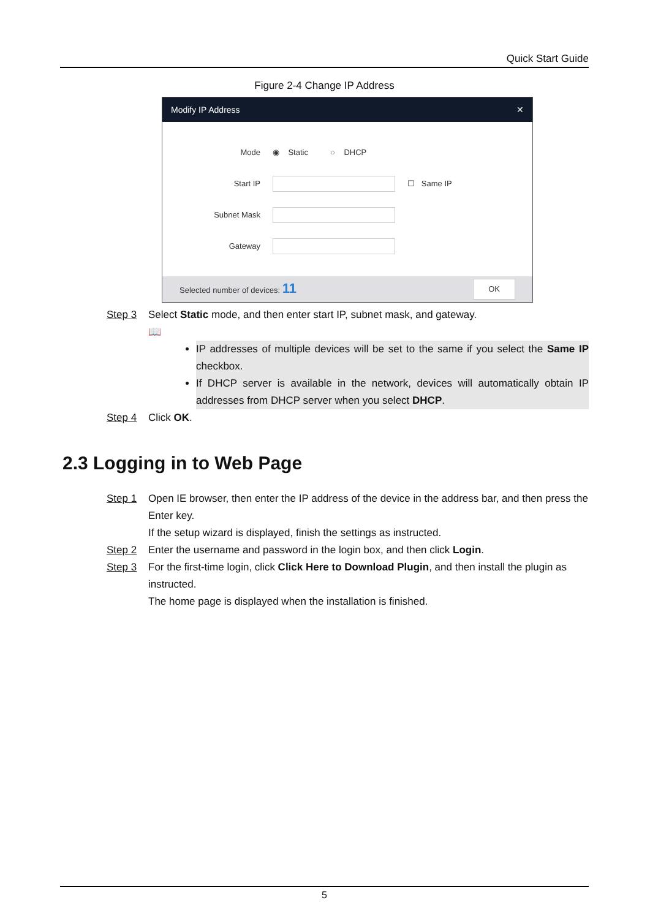Quick Start Guide
Figure 2-4 Change IP Address
Modify IP Address ✕
Mode ◉ Static ○ DHCP
Start IP ☐ Same IP
Subnet Mask
Gateway
Selected number of devices: 11 OK
Step 3 Select Static mode, and then enter start IP, subnet mask, and gateway.
📖
IP addresses of multiple devices will be set to the same if you select the Same IP checkbox.
If DHCP server is available in the network, devices will automatically obtain IP addresses from DHCP server when you select DHCP.
Step 4 Click OK.
2.3 Logging in to Web Page
Step 1 Open IE browser, then enter the IP address of the device in the address bar, and then press the Enter key.
If the setup wizard is displayed, finish the settings as instructed.
Step 2 Enter the username and password in the login box, and then click Login.
Step 3 For the first-time login, click Click Here to Download Plugin, and then install the plugin as instructed.
The home page is displayed when the installation is finished.
5